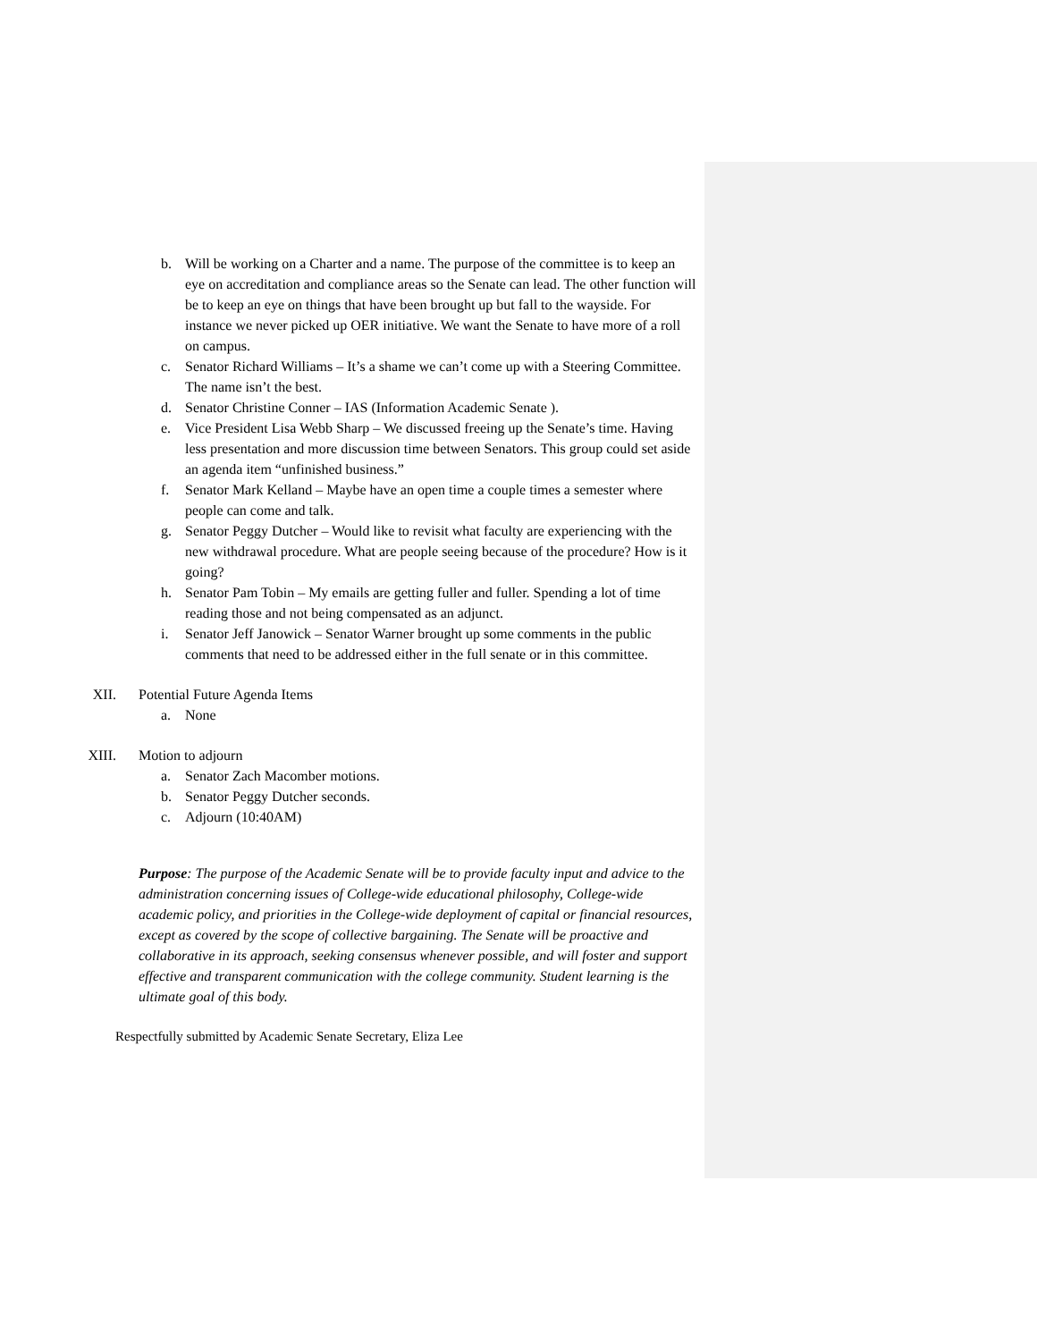b. Will be working on a Charter and a name. The purpose of the committee is to keep an eye on accreditation and compliance areas so the Senate can lead. The other function will be to keep an eye on things that have been brought up but fall to the wayside. For instance we never picked up OER initiative. We want the Senate to have more of a roll on campus.
c. Senator Richard Williams – It’s a shame we can’t come up with a Steering Committee. The name isn’t the best.
d. Senator Christine Conner – IAS (Information Academic Senate ).
e. Vice President Lisa Webb Sharp – We discussed freeing up the Senate’s time. Having less presentation and more discussion time between Senators. This group could set aside an agenda item “unfinished business.”
f. Senator Mark Kelland – Maybe have an open time a couple times a semester where people can come and talk.
g. Senator Peggy Dutcher – Would like to revisit what faculty are experiencing with the new withdrawal procedure. What are people seeing because of the procedure? How is it going?
h. Senator Pam Tobin – My emails are getting fuller and fuller. Spending a lot of time reading those and not being compensated as an adjunct.
i. Senator Jeff Janowick – Senator Warner brought up some comments in the public comments that need to be addressed either in the full senate or in this committee.
XII. Potential Future Agenda Items
a. None
XIII. Motion to adjourn
a. Senator Zach Macomber motions.
b. Senator Peggy Dutcher seconds.
c. Adjourn (10:40AM)
Purpose: The purpose of the Academic Senate will be to provide faculty input and advice to the administration concerning issues of College-wide educational philosophy, College-wide academic policy, and priorities in the College-wide deployment of capital or financial resources, except as covered by the scope of collective bargaining. The Senate will be proactive and collaborative in its approach, seeking consensus whenever possible, and will foster and support effective and transparent communication with the college community. Student learning is the ultimate goal of this body.
Respectfully submitted by Academic Senate Secretary, Eliza Lee